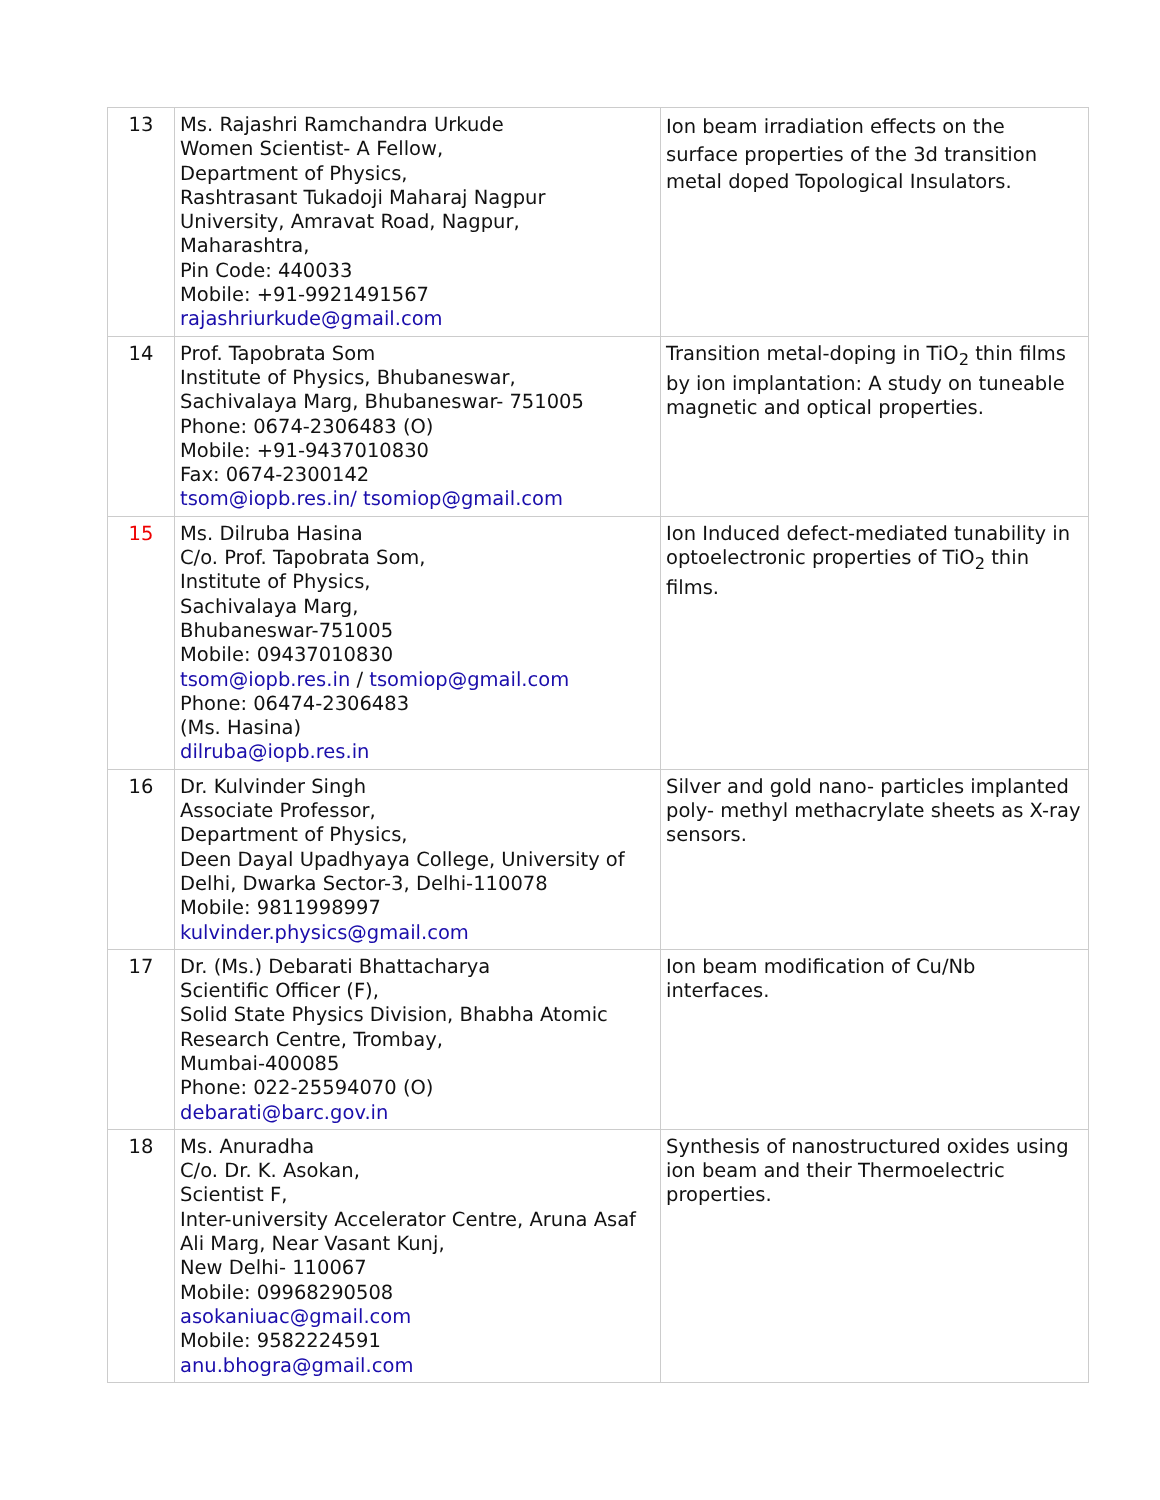| 13 | Ms. Rajashri Ramchandra Urkude Women Scientist- A Fellow, Department of Physics, Rashtrasant Tukadoji Maharaj Nagpur University, Amravat Road, Nagpur, Maharashtra, Pin Code: 440033 Mobile: +91-9921491567 rajashriurkude@gmail.com | Ion beam irradiation effects on the surface properties of the 3d transition metal doped Topological Insulators. |
| 14 | Prof. Tapobrata Som Institute of Physics, Bhubaneswar, Sachivalaya Marg, Bhubaneswar- 751005 Phone: 0674-2306483 (O) Mobile: +91-9437010830 Fax: 0674-2300142 tsom@iopb.res.in/ tsomiop@gmail.com | Transition metal-doping in TiO<sub>2</sub> thin films by ion implantation: A study on tuneable magnetic and optical properties. |
| 15 | Ms. Dilruba Hasina C/o. Prof. Tapobrata Som, Institute of Physics, Sachivalaya Marg, Bhubaneswar-751005 Mobile: 09437010830 tsom@iopb.res.in / tsomiop@gmail.com Phone: 06474-2306483 (Ms. Hasina) dilruba@iopb.res.in | Ion Induced defect-mediated tunability in optoelectronic properties of TiO<sub>2</sub> thin films. |
| 16 | Dr. Kulvinder Singh Associate Professor, Department of Physics, Deen Dayal Upadhyaya College, University of Delhi, Dwarka Sector-3, Delhi-110078 Mobile: 9811998997 kulvinder.physics@gmail.com | Silver and gold nano- particles implanted poly- methyl methacrylate sheets as X-ray sensors. |
| 17 | Dr. (Ms.) Debarati Bhattacharya Scientific Officer (F), Solid State Physics Division, Bhabha Atomic Research Centre, Trombay, Mumbai-400085 Phone: 022-25594070 (O) debarati@barc.gov.in | Ion beam modification of Cu/Nb interfaces. |
| 18 | Ms. Anuradha C/o. Dr. K. Asokan, Scientist F, Inter-university Accelerator Centre, Aruna Asaf Ali Marg, Near Vasant Kunj, New Delhi- 110067 Mobile: 09968290508 asokaniuac@gmail.com Mobile: 9582224591 anu.bhogra@gmail.com | Synthesis of nanostructured oxides using ion beam and their Thermoelectric properties. |